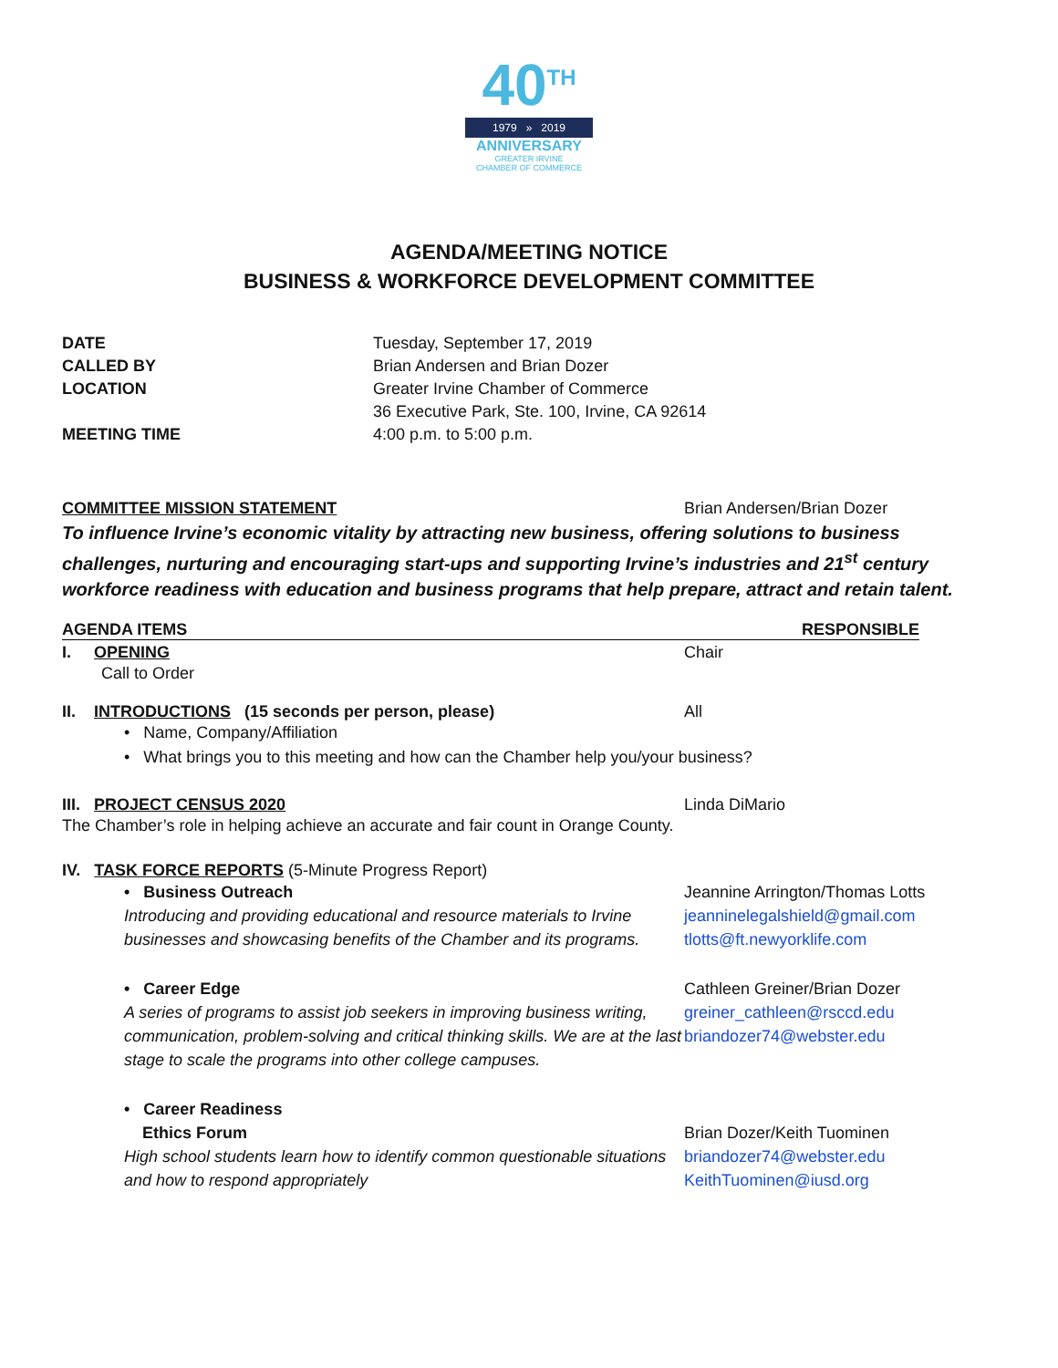40<sup>TH</sup>
1979 » 2019
ANNIVERSARY
GREATER IRVINE
CHAMBER OF COMMERCE
AGENDA/MEETING NOTICE
BUSINESS & WORKFORCE DEVELOPMENT COMMITTEE
DATE Tuesday, September 17, 2019
CALLED BY Brian Andersen and Brian Dozer
LOCATION Greater Irvine Chamber of Commerce
36 Executive Park, Ste. 100, Irvine, CA 92614
MEETING TIME 4:00 p.m. to 5:00 p.m.
COMMITTEE MISSION STATEMENT Brian Andersen/Brian Dozer
To influence Irvine’s economic vitality by attracting new business, offering solutions to business challenges, nurturing and encouraging start-ups and supporting Irvine’s industries and 21<sup>st</sup> century workforce readiness with education and business programs that help prepare, attract and retain talent.
AGENDA ITEMS RESPONSIBLE
I. OPENING Chair
Call to Order
II. INTRODUCTIONS (15 seconds per person, please) All
• Name, Company/Affiliation
• What brings you to this meeting and how can the Chamber help you/your business?
III. PROJECT CENSUS 2020 Linda DiMario
The Chamber’s role in helping achieve an accurate and fair count in Orange County.
IV. TASK FORCE REPORTS (5-Minute Progress Report)
• Business Outreach
Introducing and providing educational and resource materials to Irvine businesses and showcasing benefits of the Chamber and its programs.
Jeannine Arrington/Thomas Lotts
jeanninelegalshield@gmail.com
tlotts@ft.newyorklife.com
• Career Edge
A series of programs to assist job seekers in improving business writing, communication, problem-solving and critical thinking skills. We are at the last stage to scale the programs into other college campuses.
Cathleen Greiner/Brian Dozer
greiner_cathleen@rsccd.edu
briandozer74@webster.edu
• Career Readiness
Ethics Forum
High school students learn how to identify common questionable situations and how to respond appropriately
Brian Dozer/Keith Tuominen
briandozer74@webster.edu
KeithTuominen@iusd.org